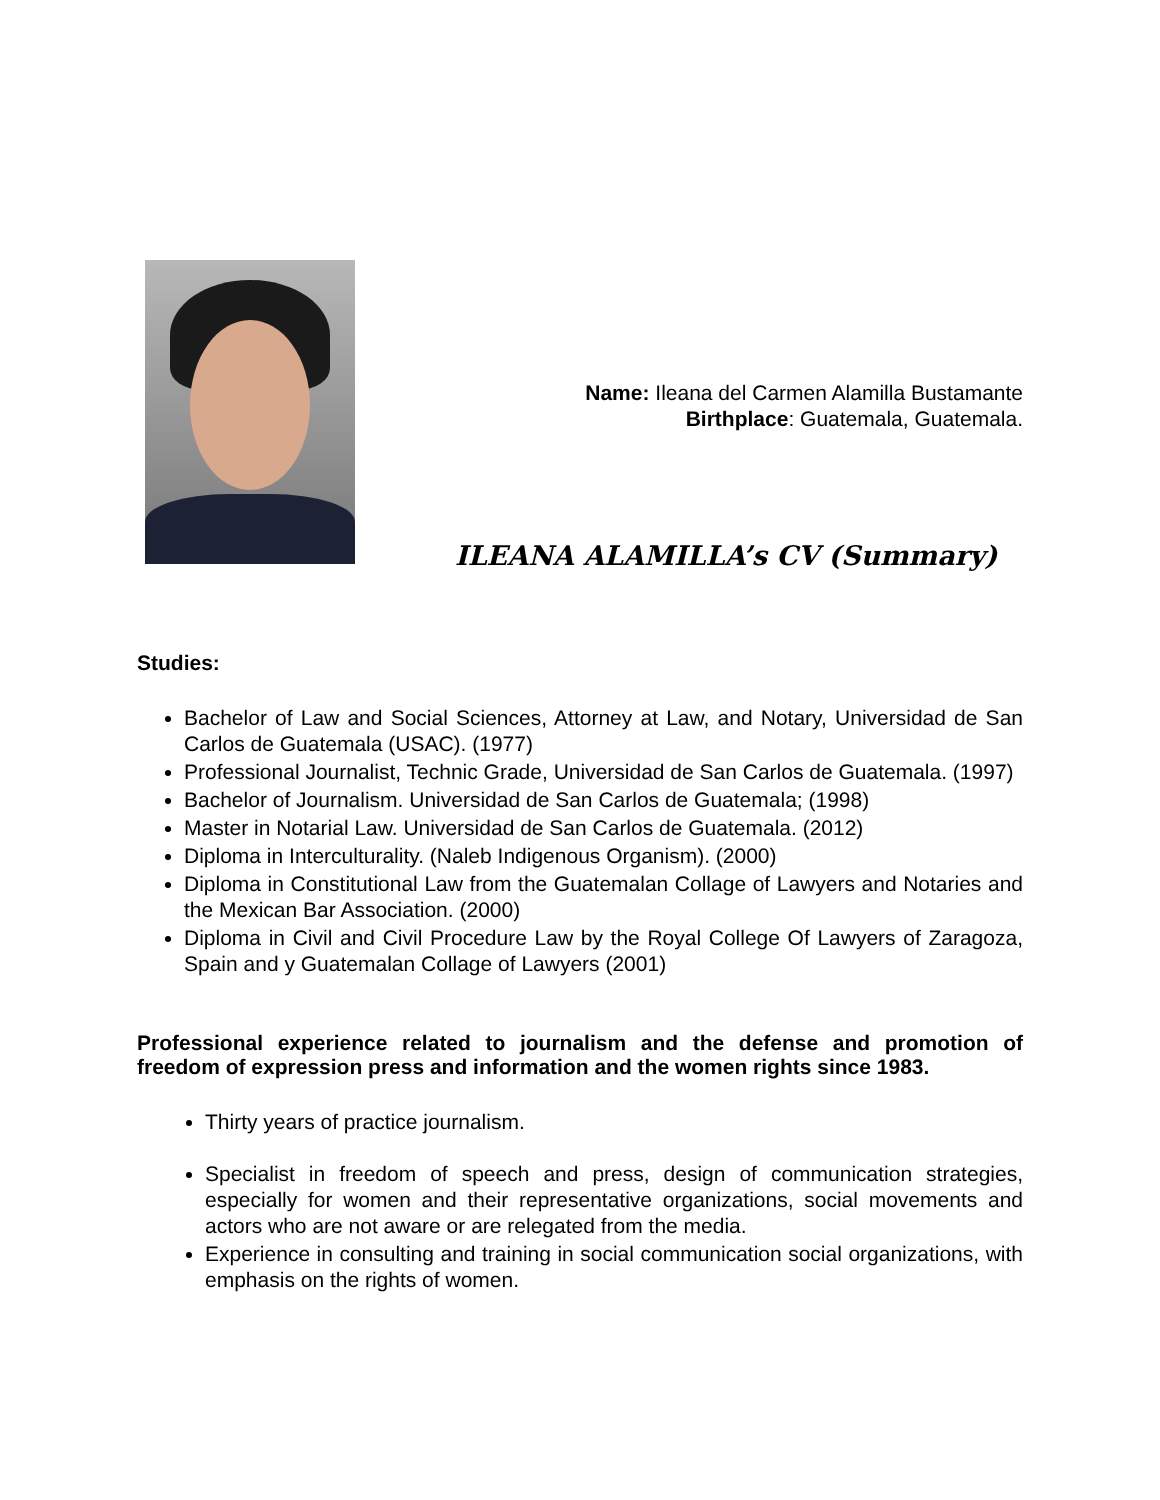Name: Ileana del Carmen Alamilla Bustamante
Birthplace: Guatemala, Guatemala.
ILEANA ALAMILLA’s CV (Summary)
Studies:
Bachelor of Law and Social Sciences, Attorney at Law, and Notary, Universidad de San Carlos de Guatemala (USAC). (1977)
Professional Journalist, Technic Grade, Universidad de San Carlos de Guatemala. (1997)
Bachelor of Journalism. Universidad de San Carlos de Guatemala; (1998)
Master in Notarial Law. Universidad de San Carlos de Guatemala. (2012)
Diploma in Interculturality. (Naleb Indigenous Organism). (2000)
Diploma in Constitutional Law from the Guatemalan Collage of Lawyers and Notaries and the Mexican Bar Association. (2000)
Diploma in Civil and Civil Procedure Law by the Royal College Of Lawyers of Zaragoza, Spain and y Guatemalan Collage of Lawyers (2001)
Professional experience related to journalism and the defense and promotion of freedom of expression press and information and the women rights since 1983.
Thirty years of practice journalism.
Specialist in freedom of speech and press, design of communication strategies, especially for women and their representative organizations, social movements and actors who are not aware or are relegated from the media.
Experience in consulting and training in social communication social organizations, with emphasis on the rights of women.